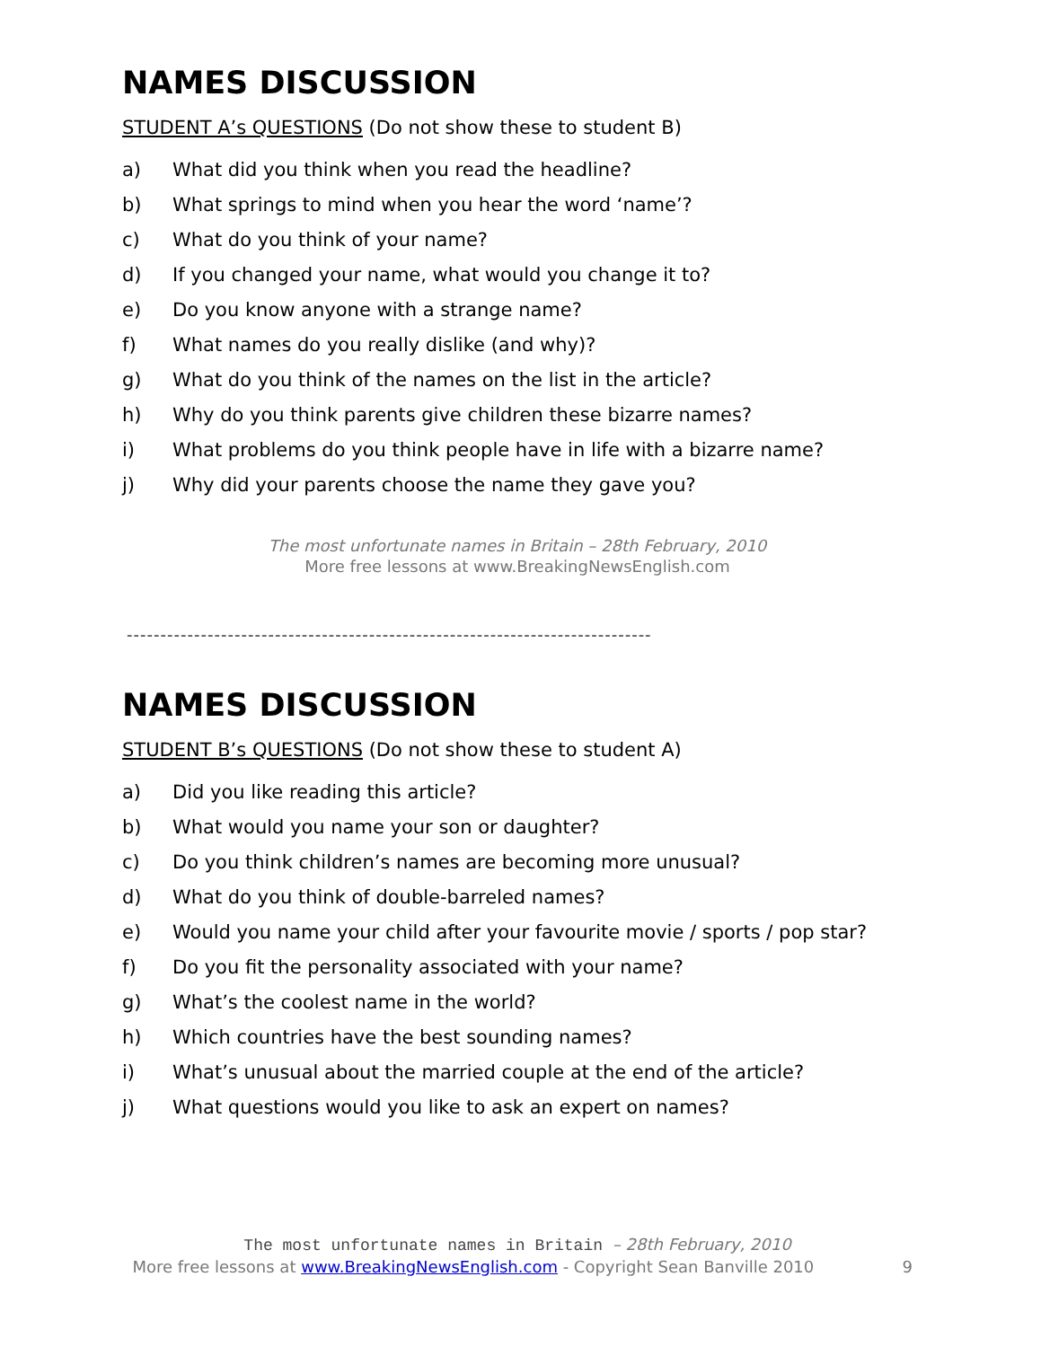NAMES DISCUSSION
STUDENT A’s QUESTIONS (Do not show these to student B)
a) What did you think when you read the headline?
b) What springs to mind when you hear the word ‘name’?
c) What do you think of your name?
d) If you changed your name, what would you change it to?
e) Do you know anyone with a strange name?
f) What names do you really dislike (and why)?
g) What do you think of the names on the list in the article?
h) Why do you think parents give children these bizarre names?
i) What problems do you think people have in life with a bizarre name?
j) Why did your parents choose the name they gave you?
The most unfortunate names in Britain – 28th February, 2010
More free lessons at www.BreakingNewsEnglish.com
------------------------------------------------------------------------------
NAMES DISCUSSION
STUDENT B’s QUESTIONS (Do not show these to student A)
a) Did you like reading this article?
b) What would you name your son or daughter?
c) Do you think children’s names are becoming more unusual?
d) What do you think of double-barreled names?
e) Would you name your child after your favourite movie / sports / pop star?
f) Do you fit the personality associated with your name?
g) What’s the coolest name in the world?
h) Which countries have the best sounding names?
i) What’s unusual about the married couple at the end of the article?
j) What questions would you like to ask an expert on names?
The most unfortunate names in Britain – 28th February, 2010
More free lessons at www.BreakingNewsEnglish.com - Copyright Sean Banville 2010 9